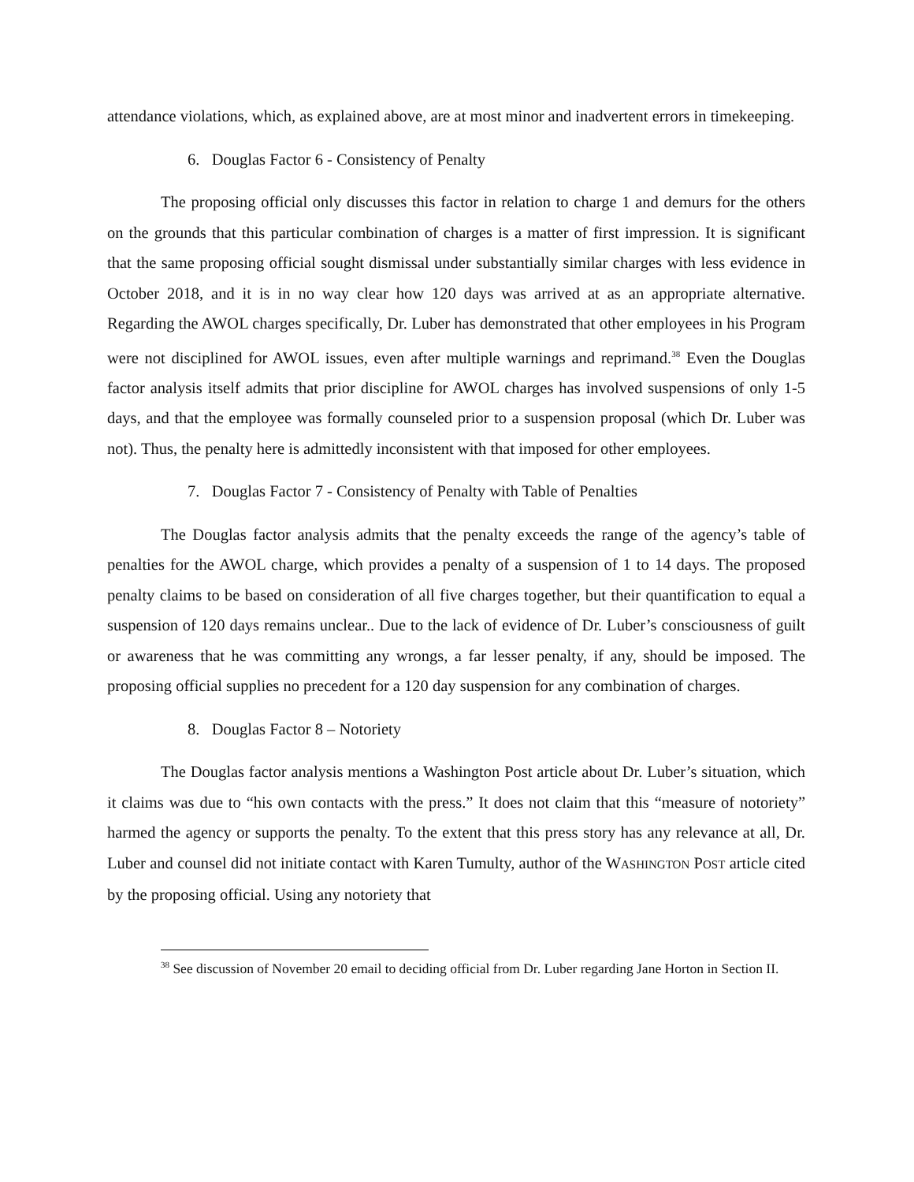attendance violations, which, as explained above, are at most minor and inadvertent errors in timekeeping.
6. Douglas Factor 6 - Consistency of Penalty
The proposing official only discusses this factor in relation to charge 1 and demurs for the others on the grounds that this particular combination of charges is a matter of first impression. It is significant that the same proposing official sought dismissal under substantially similar charges with less evidence in October 2018, and it is in no way clear how 120 days was arrived at as an appropriate alternative. Regarding the AWOL charges specifically, Dr. Luber has demonstrated that other employees in his Program were not disciplined for AWOL issues, even after multiple warnings and reprimand.<sup>38</sup> Even the Douglas factor analysis itself admits that prior discipline for AWOL charges has involved suspensions of only 1-5 days, and that the employee was formally counseled prior to a suspension proposal (which Dr. Luber was not). Thus, the penalty here is admittedly inconsistent with that imposed for other employees.
7. Douglas Factor 7 - Consistency of Penalty with Table of Penalties
The Douglas factor analysis admits that the penalty exceeds the range of the agency’s table of penalties for the AWOL charge, which provides a penalty of a suspension of 1 to 14 days. The proposed penalty claims to be based on consideration of all five charges together, but their quantification to equal a suspension of 120 days remains unclear.. Due to the lack of evidence of Dr. Luber’s consciousness of guilt or awareness that he was committing any wrongs, a far lesser penalty, if any, should be imposed. The proposing official supplies no precedent for a 120 day suspension for any combination of charges.
8. Douglas Factor 8 – Notoriety
The Douglas factor analysis mentions a Washington Post article about Dr. Luber’s situation, which it claims was due to “his own contacts with the press.” It does not claim that this “measure of notoriety” harmed the agency or supports the penalty. To the extent that this press story has any relevance at all, Dr. Luber and counsel did not initiate contact with Karen Tumulty, author of the WASHINGTON POST article cited by the proposing official. Using any notoriety that
<sup>38</sup> See discussion of November 20 email to deciding official from Dr. Luber regarding Jane Horton in Section II.